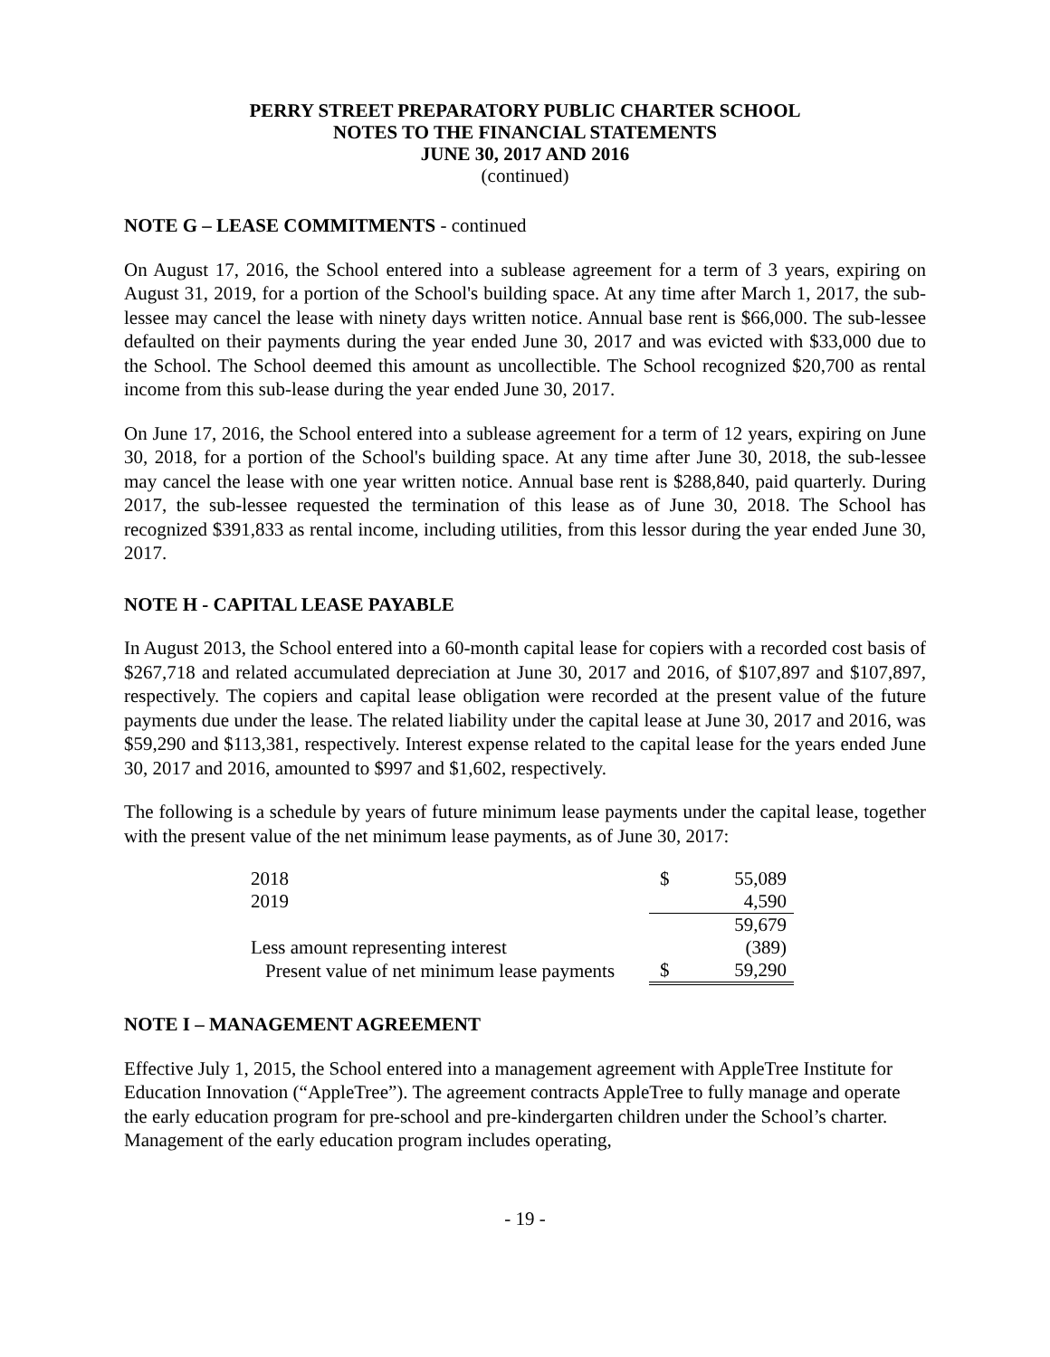PERRY STREET PREPARATORY PUBLIC CHARTER SCHOOL
NOTES TO THE FINANCIAL STATEMENTS
JUNE 30, 2017 AND 2016
(continued)
NOTE G – LEASE COMMITMENTS - continued
On August 17, 2016, the School entered into a sublease agreement for a term of 3 years, expiring on August 31, 2019, for a portion of the School's building space. At any time after March 1, 2017, the sub-lessee may cancel the lease with ninety days written notice. Annual base rent is $66,000. The sub-lessee defaulted on their payments during the year ended June 30, 2017 and was evicted with $33,000 due to the School. The School deemed this amount as uncollectible. The School recognized $20,700 as rental income from this sub-lease during the year ended June 30, 2017.
On June 17, 2016, the School entered into a sublease agreement for a term of 12 years, expiring on June 30, 2018, for a portion of the School's building space. At any time after June 30, 2018, the sub-lessee may cancel the lease with one year written notice. Annual base rent is $288,840, paid quarterly. During 2017, the sub-lessee requested the termination of this lease as of June 30, 2018. The School has recognized $391,833 as rental income, including utilities, from this lessor during the year ended June 30, 2017.
NOTE H - CAPITAL LEASE PAYABLE
In August 2013, the School entered into a 60-month capital lease for copiers with a recorded cost basis of $267,718 and related accumulated depreciation at June 30, 2017 and 2016, of $107,897 and $107,897, respectively. The copiers and capital lease obligation were recorded at the present value of the future payments due under the lease. The related liability under the capital lease at June 30, 2017 and 2016, was $59,290 and $113,381, respectively. Interest expense related to the capital lease for the years ended June 30, 2017 and 2016, amounted to $997 and $1,602, respectively.
The following is a schedule by years of future minimum lease payments under the capital lease, together with the present value of the net minimum lease payments, as of June 30, 2017:
| 2018 | $ | 55,089 |
| 2019 | | 4,590 |
| | | 59,679 |
| Less amount representing interest | | (389) |
| Present value of net minimum lease payments | $ | 59,290 |
NOTE I – MANAGEMENT AGREEMENT
Effective July 1, 2015, the School entered into a management agreement with AppleTree Institute for Education Innovation (“AppleTree”). The agreement contracts AppleTree to fully manage and operate the early education program for pre-school and pre-kindergarten children under the School’s charter. Management of the early education program includes operating,
- 19 -